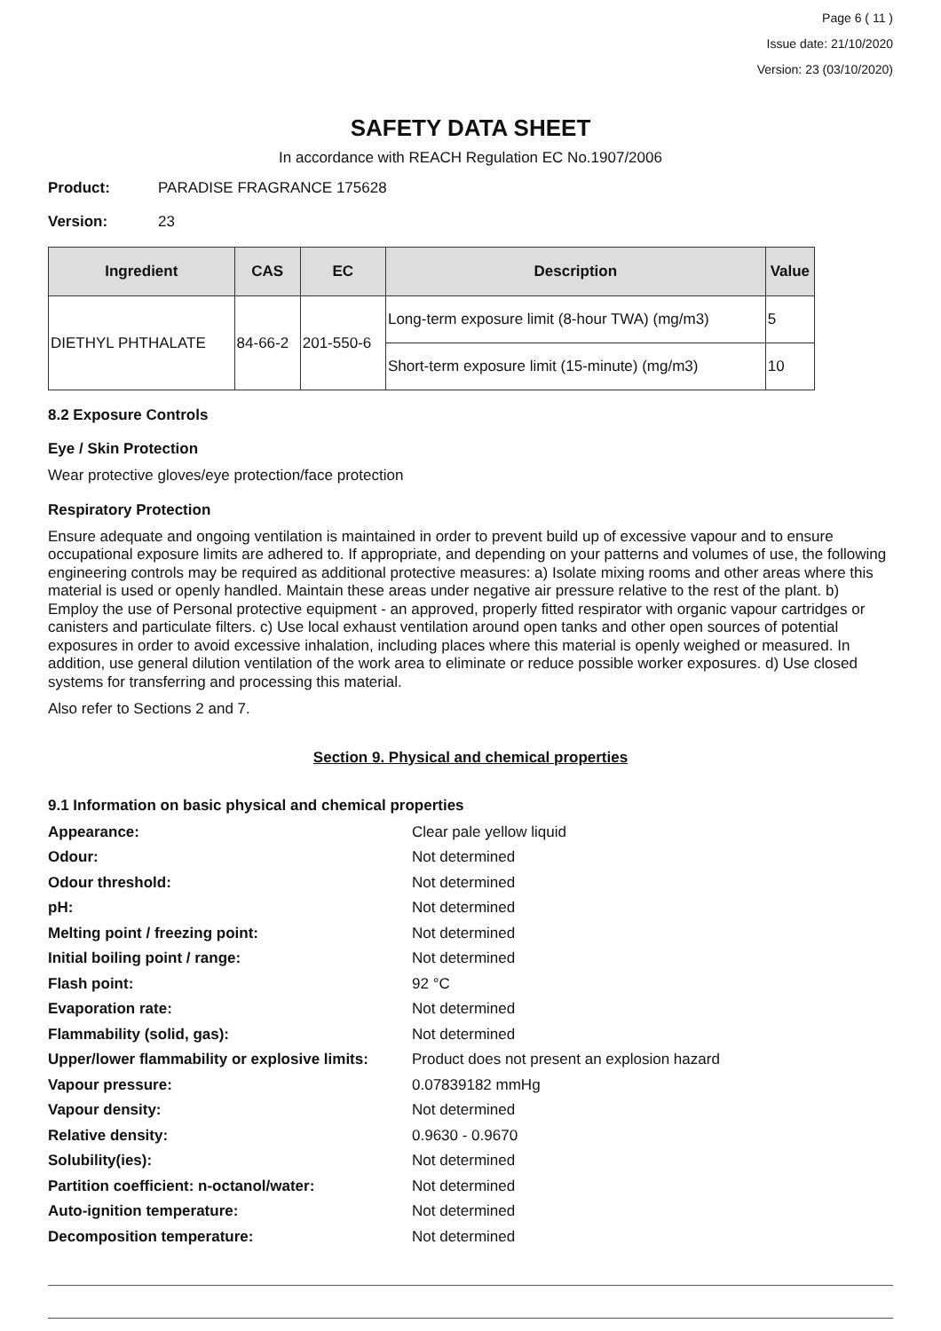Page 6 ( 11 )
Issue date: 21/10/2020
Version: 23 (03/10/2020)
SAFETY DATA SHEET
In accordance with REACH Regulation EC No.1907/2006
Product: PARADISE FRAGRANCE 175628
Version: 23
| Ingredient | CAS | EC | Description | Value |
| --- | --- | --- | --- | --- |
| DIETHYL PHTHALATE | 84-66-2 | 201-550-6 | Long-term exposure limit (8-hour TWA) (mg/m3) | 5 |
| | | | Short-term exposure limit (15-minute) (mg/m3) | 10 |
8.2 Exposure Controls
Eye / Skin Protection
Wear protective gloves/eye protection/face protection
Respiratory Protection
Ensure adequate and ongoing ventilation is maintained in order to prevent build up of excessive vapour and to ensure occupational exposure limits are adhered to. If appropriate, and depending on your patterns and volumes of use, the following engineering controls may be required as additional protective measures: a) Isolate mixing rooms and other areas where this material is used or openly handled. Maintain these areas under negative air pressure relative to the rest of the plant. b) Employ the use of Personal protective equipment - an approved, properly fitted respirator with organic vapour cartridges or canisters and particulate filters. c) Use local exhaust ventilation around open tanks and other open sources of potential exposures in order to avoid excessive inhalation, including places where this material is openly weighed or measured. In addition, use general dilution ventilation of the work area to eliminate or reduce possible worker exposures. d) Use closed systems for transferring and processing this material.
Also refer to Sections 2 and 7.
Section 9. Physical and chemical properties
9.1 Information on basic physical and chemical properties
Appearance: Clear pale yellow liquid
Odour: Not determined
Odour threshold: Not determined
pH: Not determined
Melting point / freezing point: Not determined
Initial boiling point / range: Not determined
Flash point: 92 °C
Evaporation rate: Not determined
Flammability (solid, gas): Not determined
Upper/lower flammability or explosive limits: Product does not present an explosion hazard
Vapour pressure: 0.07839182 mmHg
Vapour density: Not determined
Relative density: 0.9630 - 0.9670
Solubility(ies): Not determined
Partition coefficient: n-octanol/water: Not determined
Auto-ignition temperature: Not determined
Decomposition temperature: Not determined